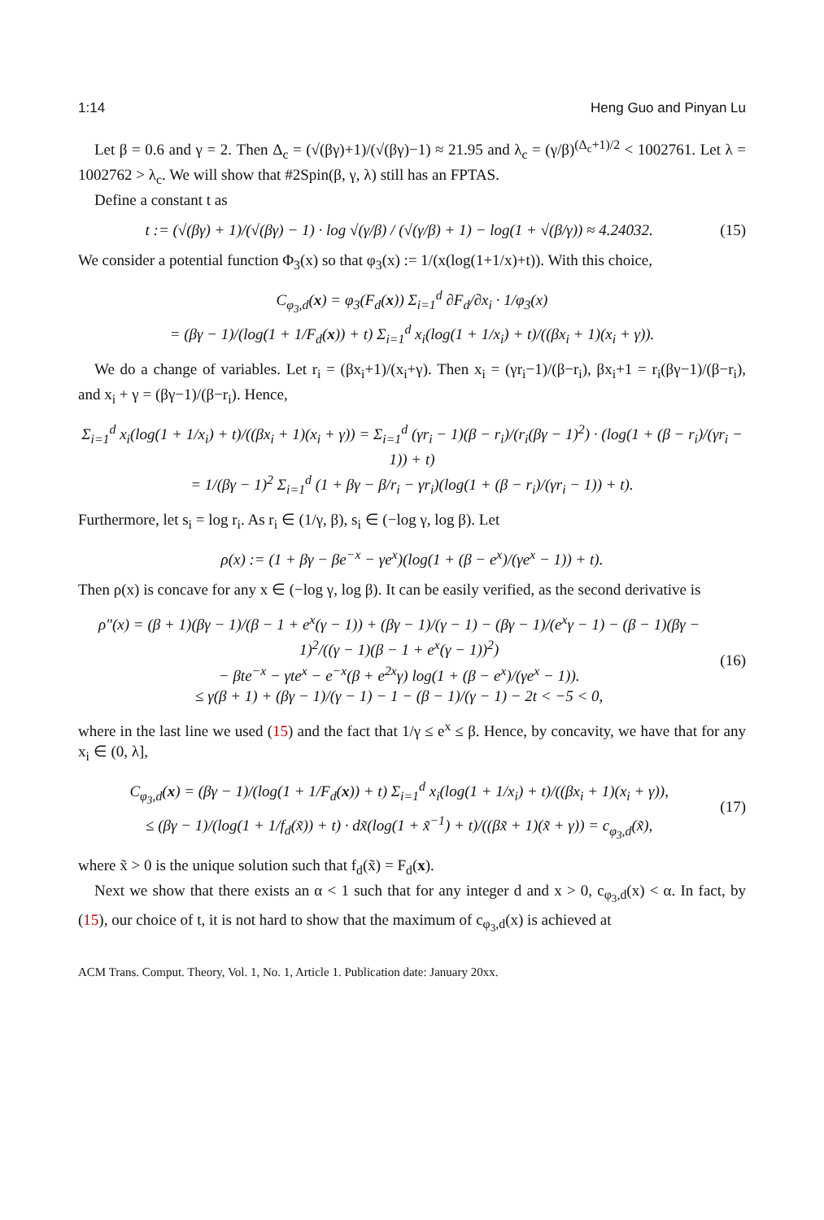1:14 Heng Guo and Pinyan Lu
Let β = 0.6 and γ = 2. Then Δ<sub>c</sub> = (√(βγ)+1)/(√(βγ)−1) ≈ 21.95 and λ<sub>c</sub> = (γ/β)<sup>(Δ<sub>c</sub>+1)/2</sup> < 1002761. Let λ = 1002762 > λ<sub>c</sub>. We will show that #2Spin(β, γ, λ) still has an FPTAS.
Define a constant t as
t := (√(βγ) + 1)/(√(βγ) − 1) · log √(γ/β) / (√(γ/β) + 1) − log(1 + √(β/γ)) ≈ 4.24032. (15)
We consider a potential function Φ<sub>3</sub>(x) so that φ<sub>3</sub>(x) := 1/(x(log(1+1/x)+t)). With this choice,
C<sub>φ<sub>3</sub>,d</sub>(x) = φ<sub>3</sub>(F<sub>d</sub>(x)) Σ<sub>i=1</sub><sup>d</sup> ∂F<sub>d</sub>/∂x<sub>i</sub> · 1/φ<sub>3</sub>(x)
= (βγ − 1)/(log(1 + 1/F<sub>d</sub>(x)) + t) Σ<sub>i=1</sub><sup>d</sup> x<sub>i</sub>(log(1 + 1/x<sub>i</sub>) + t)/((βx<sub>i</sub> + 1)(x<sub>i</sub> + γ)).
We do a change of variables. Let r<sub>i</sub> = (βx<sub>i</sub>+1)/(x<sub>i</sub>+γ). Then x<sub>i</sub> = (γr<sub>i</sub>−1)/(β−r<sub>i</sub>), βx<sub>i</sub>+1 = r<sub>i</sub>(βγ−1)/(β−r<sub>i</sub>), and x<sub>i</sub> + γ = (βγ−1)/(β−r<sub>i</sub>). Hence,
Σ<sub>i=1</sub><sup>d</sup> x<sub>i</sub>(log(1 + 1/x<sub>i</sub>) + t)/((βx<sub>i</sub> + 1)(x<sub>i</sub> + γ)) = Σ<sub>i=1</sub><sup>d</sup> (γr<sub>i</sub> − 1)(β − r<sub>i</sub>)/(r<sub>i</sub>(βγ − 1)<sup>2</sup>) · (log(1 + (β − r<sub>i</sub>)/(γr<sub>i</sub> − 1)) + t)
= 1/(βγ − 1)<sup>2</sup> Σ<sub>i=1</sub><sup>d</sup> (1 + βγ − β/r<sub>i</sub> − γr<sub>i</sub>)(log(1 + (β − r<sub>i</sub>)/(γr<sub>i</sub> − 1)) + t).
Furthermore, let s<sub>i</sub> = log r<sub>i</sub>. As r<sub>i</sub> ∈ (1/γ, β), s<sub>i</sub> ∈ (−log γ, log β). Let
ρ(x) := (1 + βγ − βe<sup>−x</sup> − γe<sup>x</sup>)(log(1 + (β − e<sup>x</sup>)/(γe<sup>x</sup> − 1)) + t).
Then ρ(x) is concave for any x ∈ (−log γ, log β). It can be easily verified, as the second derivative is
ρ″(x) = (β + 1)(βγ − 1)/(β − 1 + e<sup>x</sup>(γ − 1)) + (βγ − 1)/(γ − 1) − (βγ − 1)/(e<sup>x</sup>γ − 1) − (β − 1)(βγ − 1)<sup>2</sup>/((γ − 1)(β − 1 + e<sup>x</sup>(γ − 1))<sup>2</sup>)
− βte<sup>−x</sup> − γte<sup>x</sup> − e<sup>−x</sup>(β + e<sup>2x</sup>γ) log(1 + (β − e<sup>x</sup>)/(γe<sup>x</sup> − 1)).
≤ γ(β + 1) + (βγ − 1)/(γ − 1) − 1 − (β − 1)/(γ − 1) − 2t < −5 < 0,
(16)
where in the last line we used (15) and the fact that 1/γ ≤ e<sup>x</sup> ≤ β. Hence, by concavity, we have that for any x<sub>i</sub> ∈ (0, λ],
C<sub>φ<sub>3</sub>,d</sub>(x) = (βγ − 1)/(log(1 + 1/F<sub>d</sub>(x)) + t) Σ<sub>i=1</sub><sup>d</sup> x<sub>i</sub>(log(1 + 1/x<sub>i</sub>) + t)/((βx<sub>i</sub> + 1)(x<sub>i</sub> + γ)),
≤ (βγ − 1)/(log(1 + 1/f<sub>d</sub>(x̃)) + t) · dx̃(log(1 + x̃<sup>−1</sup>) + t)/((βx̃ + 1)(x̃ + γ)) = c<sub>φ<sub>3</sub>,d</sub>(x̃),
(17)
where x̃ > 0 is the unique solution such that f<sub>d</sub>(x̃) = F<sub>d</sub>(x).
Next we show that there exists an α < 1 such that for any integer d and x > 0, c<sub>φ<sub>3</sub>,d</sub>(x) < α. In fact, by (15), our choice of t, it is not hard to show that the maximum of c<sub>φ<sub>3</sub>,d</sub>(x) is achieved at
ACM Trans. Comput. Theory, Vol. 1, No. 1, Article 1. Publication date: January 20xx.